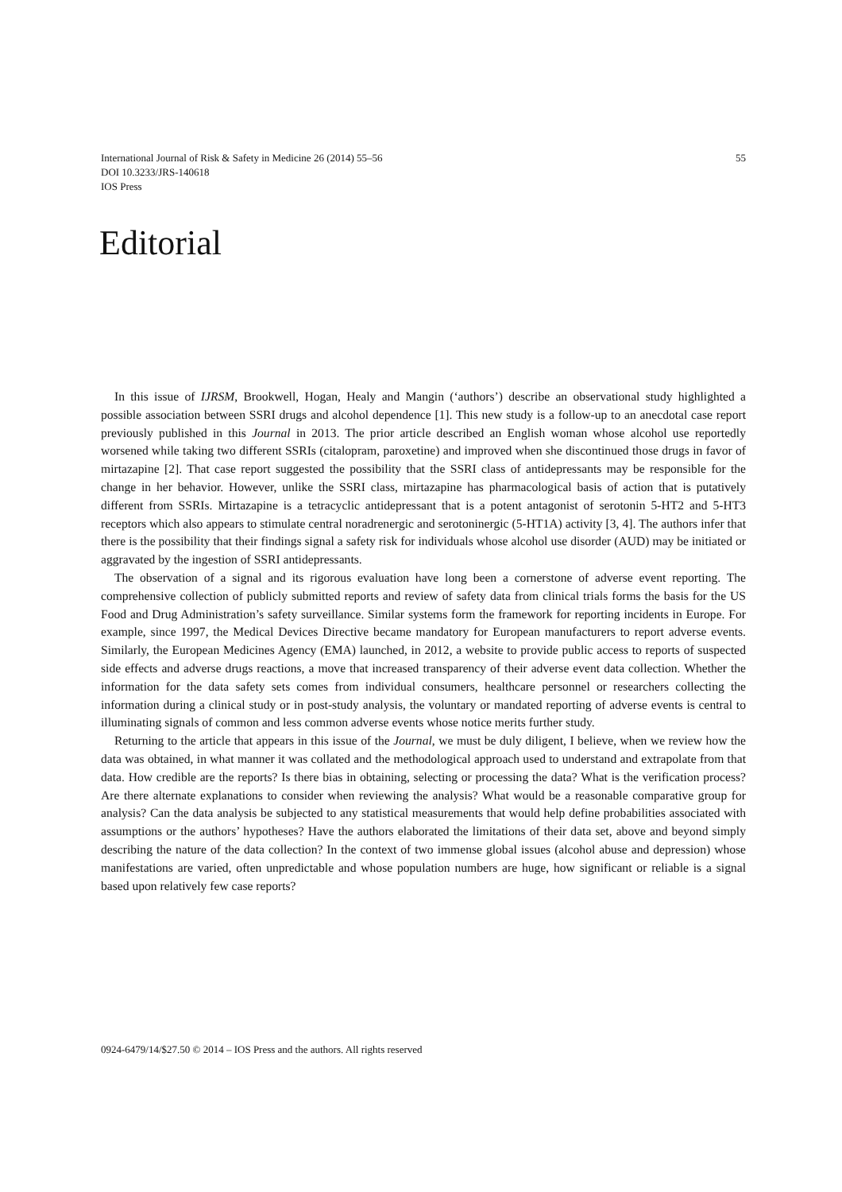55 International Journal of Risk & Safety in Medicine 26 (2014) 55–56
DOI 10.3233/JRS-140618
IOS Press
Editorial
In this issue of IJRSM, Brookwell, Hogan, Healy and Mangin (‘authors’) describe an observational study highlighted a possible association between SSRI drugs and alcohol dependence [1]. This new study is a follow-up to an anecdotal case report previously published in this Journal in 2013. The prior article described an English woman whose alcohol use reportedly worsened while taking two different SSRIs (citalopram, paroxetine) and improved when she discontinued those drugs in favor of mirtazapine [2]. That case report suggested the possibility that the SSRI class of antidepressants may be responsible for the change in her behavior. However, unlike the SSRI class, mirtazapine has pharmacological basis of action that is putatively different from SSRIs. Mirtazapine is a tetracyclic antidepressant that is a potent antagonist of serotonin 5-HT2 and 5-HT3 receptors which also appears to stimulate central noradrenergic and serotoninergic (5-HT1A) activity [3, 4]. The authors infer that there is the possibility that their findings signal a safety risk for individuals whose alcohol use disorder (AUD) may be initiated or aggravated by the ingestion of SSRI antidepressants.
The observation of a signal and its rigorous evaluation have long been a cornerstone of adverse event reporting. The comprehensive collection of publicly submitted reports and review of safety data from clinical trials forms the basis for the US Food and Drug Administration’s safety surveillance. Similar systems form the framework for reporting incidents in Europe. For example, since 1997, the Medical Devices Directive became mandatory for European manufacturers to report adverse events. Similarly, the European Medicines Agency (EMA) launched, in 2012, a website to provide public access to reports of suspected side effects and adverse drugs reactions, a move that increased transparency of their adverse event data collection. Whether the information for the data safety sets comes from individual consumers, healthcare personnel or researchers collecting the information during a clinical study or in post-study analysis, the voluntary or mandated reporting of adverse events is central to illuminating signals of common and less common adverse events whose notice merits further study.
Returning to the article that appears in this issue of the Journal, we must be duly diligent, I believe, when we review how the data was obtained, in what manner it was collated and the methodological approach used to understand and extrapolate from that data. How credible are the reports? Is there bias in obtaining, selecting or processing the data? What is the verification process? Are there alternate explanations to consider when reviewing the analysis? What would be a reasonable comparative group for analysis? Can the data analysis be subjected to any statistical measurements that would help define probabilities associated with assumptions or the authors’ hypotheses? Have the authors elaborated the limitations of their data set, above and beyond simply describing the nature of the data collection? In the context of two immense global issues (alcohol abuse and depression) whose manifestations are varied, often unpredictable and whose population numbers are huge, how significant or reliable is a signal based upon relatively few case reports?
0924-6479/14/$27.50 © 2014 – IOS Press and the authors. All rights reserved